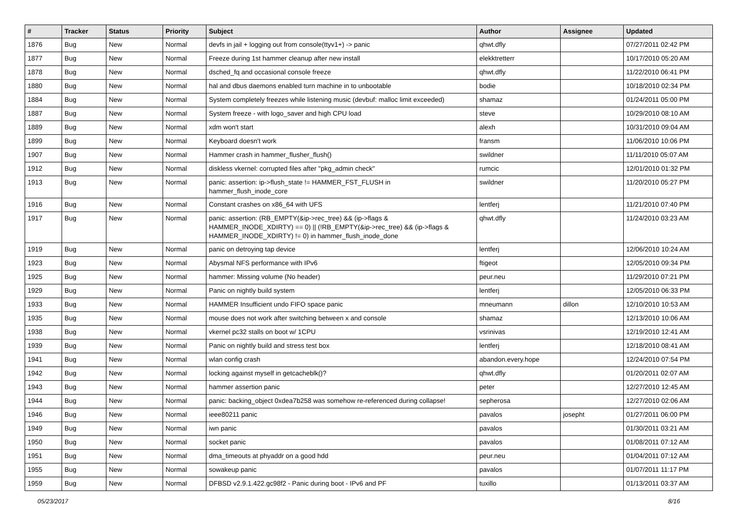| # | Tracker | Status | Priority | Subject | Author | Assignee | Updated |
| --- | --- | --- | --- | --- | --- | --- | --- |
| 1876 | Bug | New | Normal | devfs in jail + logging out from console(ttyv1+) -> panic | qhwt.dfly | | 07/27/2011 02:42 PM |
| 1877 | Bug | New | Normal | Freeze during 1st hammer cleanup after new install | elekktretterr | | 10/17/2010 05:20 AM |
| 1878 | Bug | New | Normal | dsched_fq and occasional console freeze | qhwt.dfly | | 11/22/2010 06:41 PM |
| 1880 | Bug | New | Normal | hal and dbus daemons enabled turn machine in to unbootable | bodie | | 10/18/2010 02:34 PM |
| 1884 | Bug | New | Normal | System completely freezes while listening music (devbuf: malloc limit exceeded) | shamaz | | 01/24/2011 05:00 PM |
| 1887 | Bug | New | Normal | System freeze - with logo_saver and high CPU load | steve | | 10/29/2010 08:10 AM |
| 1889 | Bug | New | Normal | xdm won't start | alexh | | 10/31/2010 09:04 AM |
| 1899 | Bug | New | Normal | Keyboard doesn't work | fransm | | 11/06/2010 10:06 PM |
| 1907 | Bug | New | Normal | Hammer crash in hammer_flusher_flush() | swildner | | 11/11/2010 05:07 AM |
| 1912 | Bug | New | Normal | diskless vkernel: corrupted files after "pkg_admin check" | rumcic | | 12/01/2010 01:32 PM |
| 1913 | Bug | New | Normal | panic: assertion: ip->flush_state != HAMMER_FST_FLUSH in hammer_flush_inode_core | swildner | | 11/20/2010 05:27 PM |
| 1916 | Bug | New | Normal | Constant crashes on x86_64 with UFS | lentferj | | 11/21/2010 07:40 PM |
| 1917 | Bug | New | Normal | panic: assertion: (RB_EMPTY(&ip->rec_tree) && (ip->flags & HAMMER_INODE_XDIRTY) == 0) // (!RB_EMPTY(&ip->rec_tree) && (ip->flags & HAMMER_INODE_XDIRTY) != 0) in hammer_flush_inode_done | qhwt.dfly | | 11/24/2010 03:23 AM |
| 1919 | Bug | New | Normal | panic on detroying tap device | lentferj | | 12/06/2010 10:24 AM |
| 1923 | Bug | New | Normal | Abysmal NFS performance with IPv6 | ftigeot | | 12/05/2010 09:34 PM |
| 1925 | Bug | New | Normal | hammer: Missing volume (No header) | peur.neu | | 11/29/2010 07:21 PM |
| 1929 | Bug | New | Normal | Panic on nightly build system | lentferj | | 12/05/2010 06:33 PM |
| 1933 | Bug | New | Normal | HAMMER Insufficient undo FIFO space panic | mneumann | dillon | 12/10/2010 10:53 AM |
| 1935 | Bug | New | Normal | mouse does not work after switching between x and console | shamaz | | 12/13/2010 10:06 AM |
| 1938 | Bug | New | Normal | vkernel pc32 stalls on boot w/ 1CPU | vsrinivas | | 12/19/2010 12:41 AM |
| 1939 | Bug | New | Normal | Panic on nightly build and stress test box | lentferj | | 12/18/2010 08:41 AM |
| 1941 | Bug | New | Normal | wlan config crash | abandon.every.hope | | 12/24/2010 07:54 PM |
| 1942 | Bug | New | Normal | locking against myself in getcacheblk()? | qhwt.dfly | | 01/20/2011 02:07 AM |
| 1943 | Bug | New | Normal | hammer assertion panic | peter | | 12/27/2010 12:45 AM |
| 1944 | Bug | New | Normal | panic: backing_object 0xdea7b258 was somehow re-referenced during collapse! | sepherosa | | 12/27/2010 02:06 AM |
| 1946 | Bug | New | Normal | ieee80211 panic | pavalos | josepht | 01/27/2011 06:00 PM |
| 1949 | Bug | New | Normal | iwn panic | pavalos | | 01/30/2011 03:21 AM |
| 1950 | Bug | New | Normal | socket panic | pavalos | | 01/08/2011 07:12 AM |
| 1951 | Bug | New | Normal | dma_timeouts at phyaddr on a good hdd | peur.neu | | 01/04/2011 07:12 AM |
| 1955 | Bug | New | Normal | sowakeup panic | pavalos | | 01/07/2011 11:17 PM |
| 1959 | Bug | New | Normal | DFBSD v2.9.1.422.gc98f2 - Panic during boot - IPv6 and PF | tuxillo | | 01/13/2011 03:37 AM |
05/23/2017 8/16